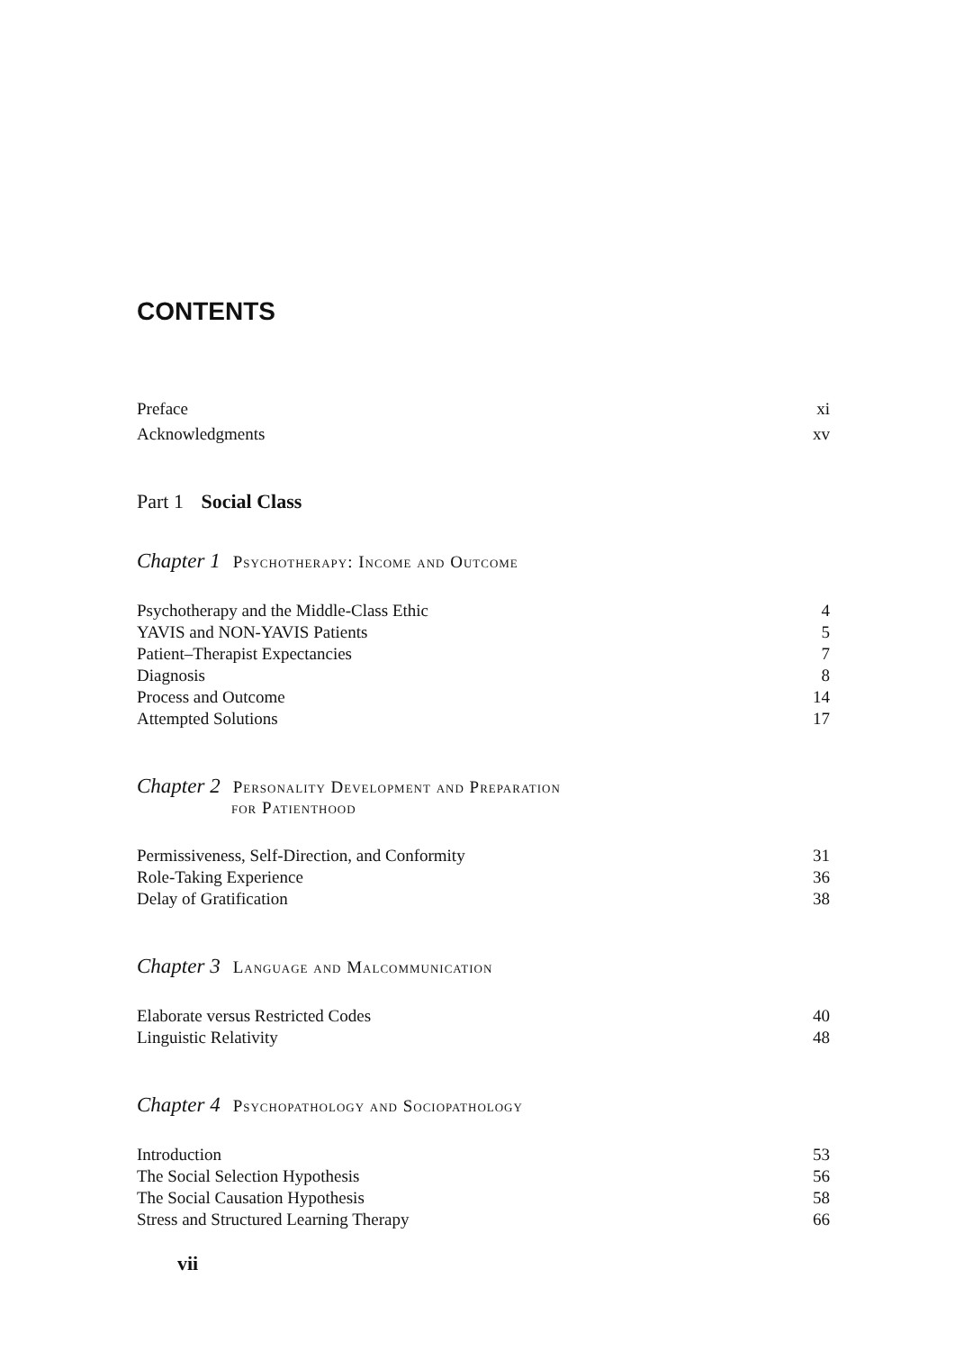CONTENTS
Preface xi
Acknowledgments xv
Part 1 Social Class
Chapter 1 Psychotherapy: Income and Outcome
Psychotherapy and the Middle-Class Ethic 4
YAVIS and NON-YAVIS Patients 5
Patient–Therapist Expectancies 7
Diagnosis 8
Process and Outcome 14
Attempted Solutions 17
Chapter 2 Personality Development and Preparation
for Patienthood
Permissiveness, Self-Direction, and Conformity 31
Role-Taking Experience 36
Delay of Gratification 38
Chapter 3 Language and Malcommunication
Elaborate versus Restricted Codes 40
Linguistic Relativity 48
Chapter 4 Psychopathology and Sociopathology
Introduction 53
The Social Selection Hypothesis 56
The Social Causation Hypothesis 58
Stress and Structured Learning Therapy 66
vii